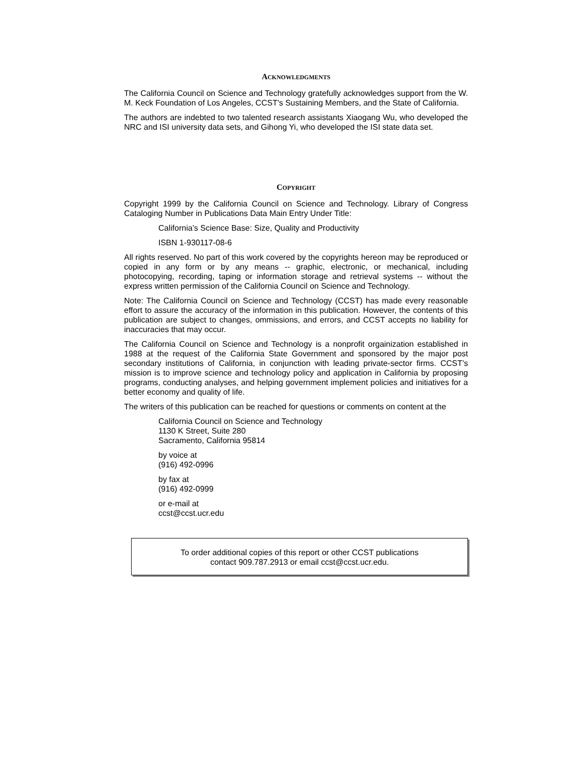ACKNOWLEDGMENTS
The California Council on Science and Technology gratefully acknowledges support from the W. M. Keck Foundation of Los Angeles, CCST's Sustaining Members, and the State of California.
The authors are indebted to two talented research assistants Xiaogang Wu, who developed the NRC and ISI university data sets, and Gihong Yi, who developed the ISI state data set.
COPYRIGHT
Copyright 1999 by the California Council on Science and Technology. Library of Congress Cataloging Number in Publications Data Main Entry Under Title:
California’s Science Base: Size, Quality and Productivity
ISBN 1-930117-08-6
All rights reserved. No part of this work covered by the copyrights hereon may be reproduced or copied in any form or by any means -- graphic, electronic, or mechanical, including photocopying, recording, taping or information storage and retrieval systems -- without the express written permission of the California Council on Science and Technology.
Note: The California Council on Science and Technology (CCST) has made every reasonable effort to assure the accuracy of the information in this publication. However, the contents of this publication are subject to changes, ommissions, and errors, and CCST accepts no liability for inaccuracies that may occur.
The California Council on Science and Technology is a nonprofit orgainization established in 1988 at the request of the California State Government and sponsored by the major post secondary institutions of California, in conjunction with leading private-sector firms. CCST’s mission is to improve science and technology policy and application in California by proposing programs, conducting analyses, and helping government implement policies and initiatives for a better economy and quality of life.
The writers of this publication can be reached for questions or comments on content at the
California Council on Science and Technology
1130 K Street, Suite 280
Sacramento, California 95814
by voice at
(916) 492-0996
by fax at
(916) 492-0999
or e-mail at
ccst@ccst.ucr.edu
To order additional copies of this report or other CCST publications
contact 909.787.2913 or email ccst@ccst.ucr.edu.